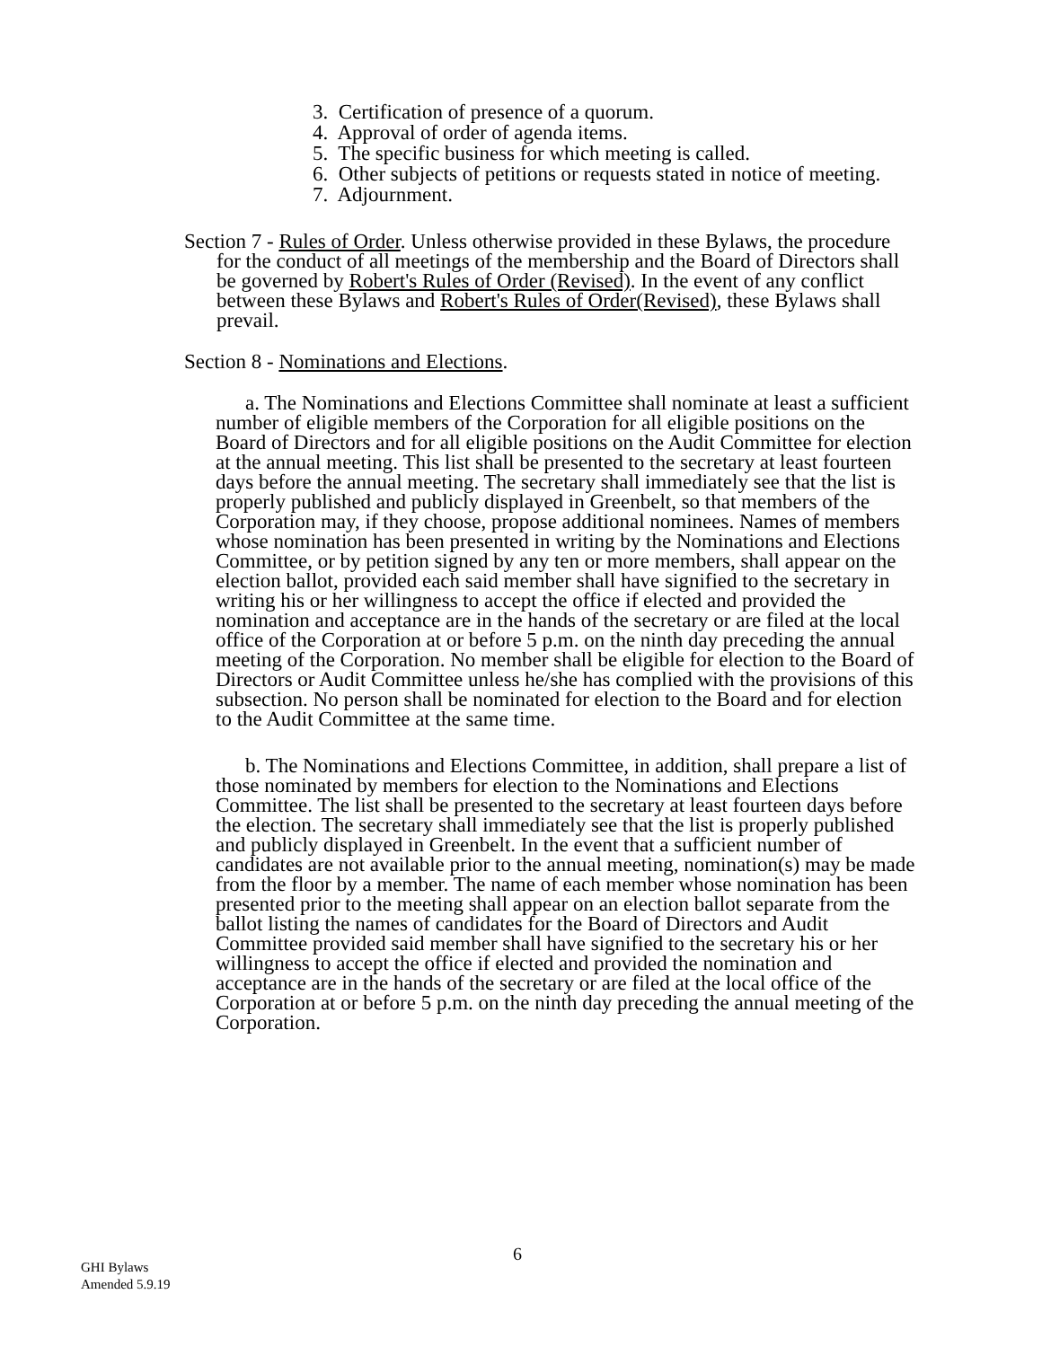3. Certification of presence of a quorum.
4. Approval of order of agenda items.
5. The specific business for which meeting is called.
6. Other subjects of petitions or requests stated in notice of meeting.
7. Adjournment.
Section 7 - Rules of Order. Unless otherwise provided in these Bylaws, the procedure for the conduct of all meetings of the membership and the Board of Directors shall be governed by Robert's Rules of Order (Revised). In the event of any conflict between these Bylaws and Robert's Rules of Order(Revised), these Bylaws shall prevail.
Section 8 - Nominations and Elections.
a. The Nominations and Elections Committee shall nominate at least a sufficient number of eligible members of the Corporation for all eligible positions on the Board of Directors and for all eligible positions on the Audit Committee for election at the annual meeting. This list shall be presented to the secretary at least fourteen days before the annual meeting. The secretary shall immediately see that the list is properly published and publicly displayed in Greenbelt, so that members of the Corporation may, if they choose, propose additional nominees. Names of members whose nomination has been presented in writing by the Nominations and Elections Committee, or by petition signed by any ten or more members, shall appear on the election ballot, provided each said member shall have signified to the secretary in writing his or her willingness to accept the office if elected and provided the nomination and acceptance are in the hands of the secretary or are filed at the local office of the Corporation at or before 5 p.m. on the ninth day preceding the annual meeting of the Corporation. No member shall be eligible for election to the Board of Directors or Audit Committee unless he/she has complied with the provisions of this subsection. No person shall be nominated for election to the Board and for election to the Audit Committee at the same time.
b. The Nominations and Elections Committee, in addition, shall prepare a list of those nominated by members for election to the Nominations and Elections Committee. The list shall be presented to the secretary at least fourteen days before the election. The secretary shall immediately see that the list is properly published and publicly displayed in Greenbelt. In the event that a sufficient number of candidates are not available prior to the annual meeting, nomination(s) may be made from the floor by a member. The name of each member whose nomination has been presented prior to the meeting shall appear on an election ballot separate from the ballot listing the names of candidates for the Board of Directors and Audit Committee provided said member shall have signified to the secretary his or her willingness to accept the office if elected and provided the nomination and acceptance are in the hands of the secretary or are filed at the local office of the Corporation at or before 5 p.m. on the ninth day preceding the annual meeting of the Corporation.
6
GHI Bylaws
Amended 5.9.19